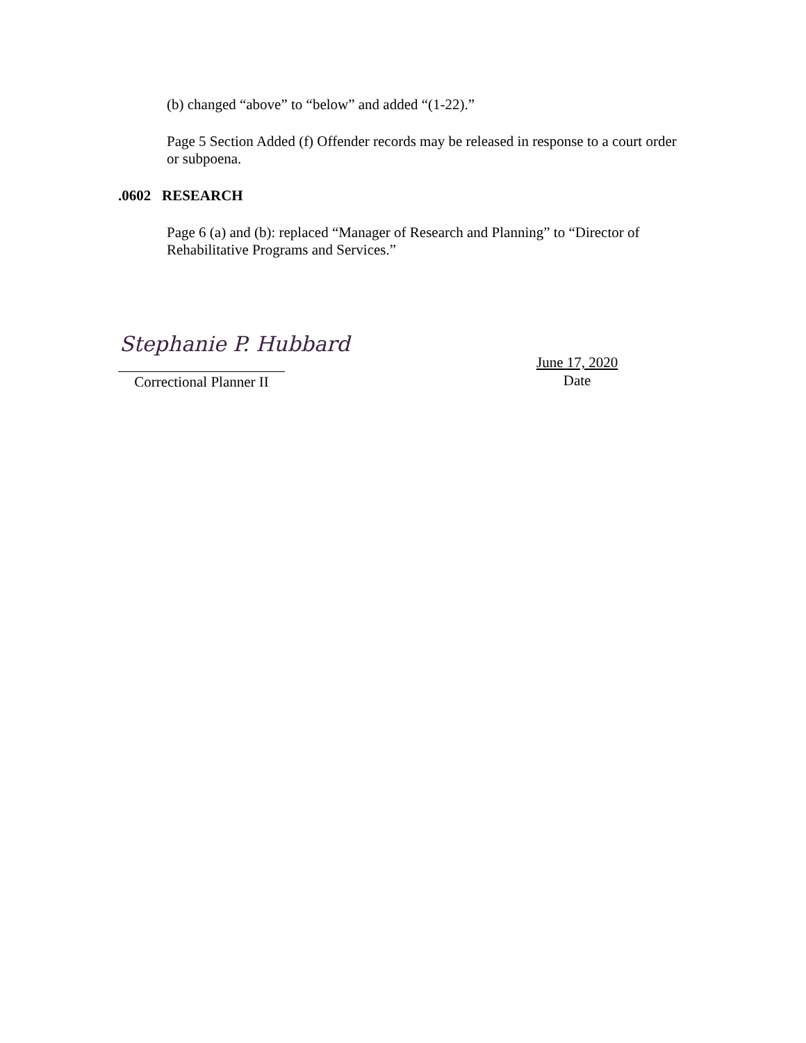(b) changed “above” to “below” and added “(1-22).”
Page 5 Section Added (f) Offender records may be released in response to a court order or subpoena.
.0602 RESEARCH
Page 6 (a) and (b): replaced “Manager of Research and Planning” to “Director of Rehabilitative Programs and Services.”
Stephanie P. Hubbard
Correctional Planner II
June 17, 2020
Date